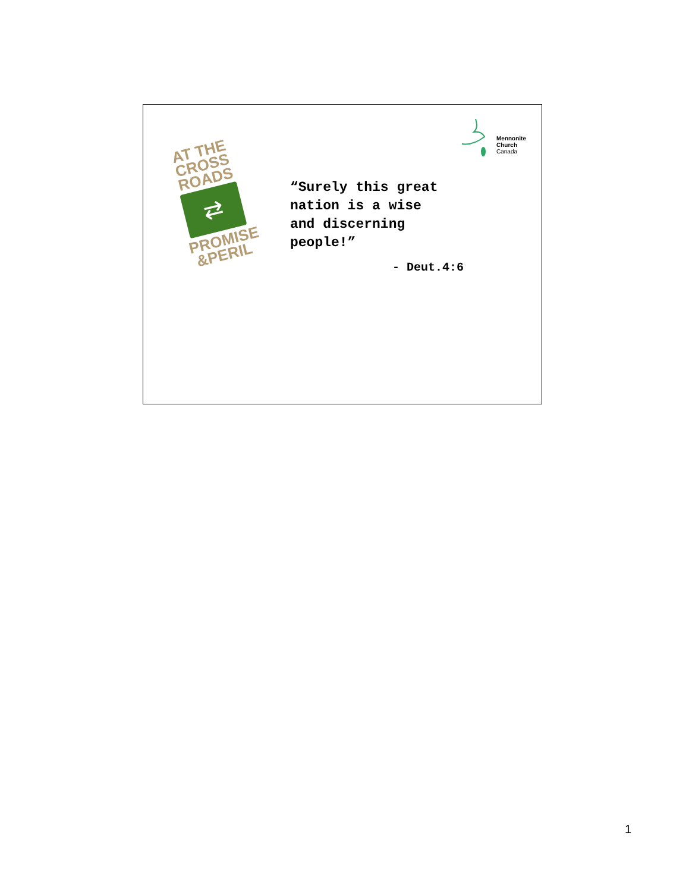AT THE CROSS ROADS
⇄
PROMISE &PERIL
Mennonite
Church
Canada
“Surely this great
nation is a wise
and discerning
people!”
- Deut.4:6
1